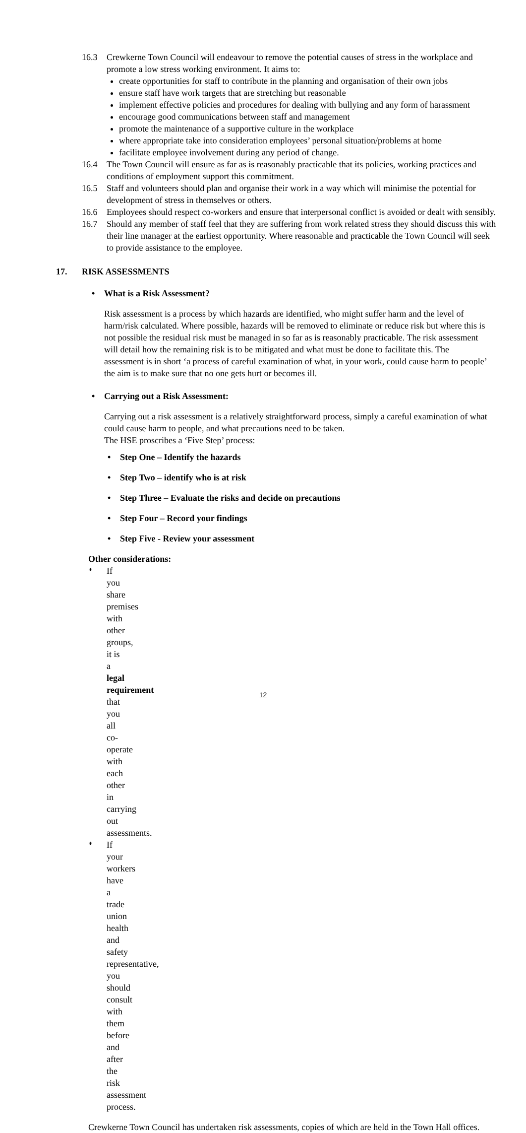16.3 Crewkerne Town Council will endeavour to remove the potential causes of stress in the workplace and promote a low stress working environment. It aims to:
create opportunities for staff to contribute in the planning and organisation of their own jobs
ensure staff have work targets that are stretching but reasonable
implement effective policies and procedures for dealing with bullying and any form of harassment
encourage good communications between staff and management
promote the maintenance of a supportive culture in the workplace
where appropriate take into consideration employees’ personal situation/problems at home
facilitate employee involvement during any period of change.
16.4 The Town Council will ensure as far as is reasonably practicable that its policies, working practices and conditions of employment support this commitment.
16.5 Staff and volunteers should plan and organise their work in a way which will minimise the potential for development of stress in themselves or others.
16.6 Employees should respect co-workers and ensure that interpersonal conflict is avoided or dealt with sensibly.
16.7 Should any member of staff feel that they are suffering from work related stress they should discuss this with their line manager at the earliest opportunity. Where reasonable and practicable the Town Council will seek to provide assistance to the employee.
17. RISK ASSESSMENTS
• What is a Risk Assessment?
Risk assessment is a process by which hazards are identified, who might suffer harm and the level of harm/risk calculated. Where possible, hazards will be removed to eliminate or reduce risk but where this is not possible the residual risk must be managed in so far as is reasonably practicable. The risk assessment will detail how the remaining risk is to be mitigated and what must be done to facilitate this. The assessment is in short ‘a process of careful examination of what, in your work, could cause harm to people’ the aim is to make sure that no one gets hurt or becomes ill.
• Carrying out a Risk Assessment:
Carrying out a risk assessment is a relatively straightforward process, simply a careful examination of what could cause harm to people, and what precautions need to be taken.
The HSE proscribes a ‘Five Step’ process:
• Step One – Identify the hazards
• Step Two – identify who is at risk
• Step Three – Evaluate the risks and decide on precautions
• Step Four – Record your findings
• Step Five - Review your assessment
Other considerations:
* If you share premises with other groups, it is a legal requirement that you all co-operate with each other in carrying out assessments.
* If your workers have a trade union health and safety representative, you should consult with them before and after the risk assessment process.
Crewkerne Town Council has undertaken risk assessments, copies of which are held in the Town Hall offices.
12